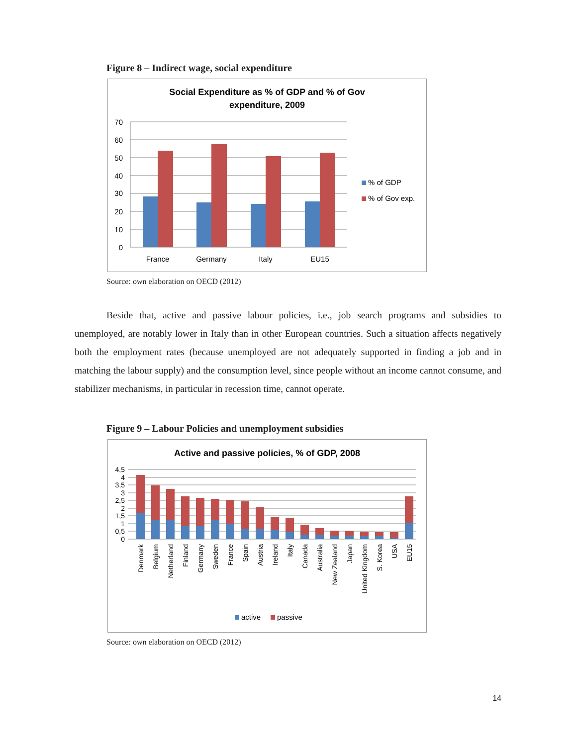Figure 8 – Indirect wage, social expenditure
Social Expenditure as % of GDP and % of Gov
expenditure, 2009
70
60
50
40
30
20
10
0
France
Germany
Italy
EU15
% of GDP
% of Gov exp.
Source: own elaboration on OECD (2012)
Beside that, active and passive labour policies, i.e., job search programs and subsidies to unemployed, are notably lower in Italy than in other European countries. Such a situation affects negatively both the employment rates (because unemployed are not adequately supported in finding a job and in matching the labour supply) and the consumption level, since people without an income cannot consume, and stabilizer mechanisms, in particular in recession time, cannot operate.
Figure 9 – Labour Policies and unemployment subsidies
Active and passive policies, % of GDP, 2008
4,5
4
3,5
3
2,5
2
1,5
1
0,5
0
Denmark
Belgium
Netherland
Finland
Germany
Sweden
France
Spain
Austria
Ireland
Italy
Canada
Australia
New Zealand
Japan
United Kingdom
S. Korea
USA
EU15
active
passive
Source: own elaboration on OECD (2012)
14